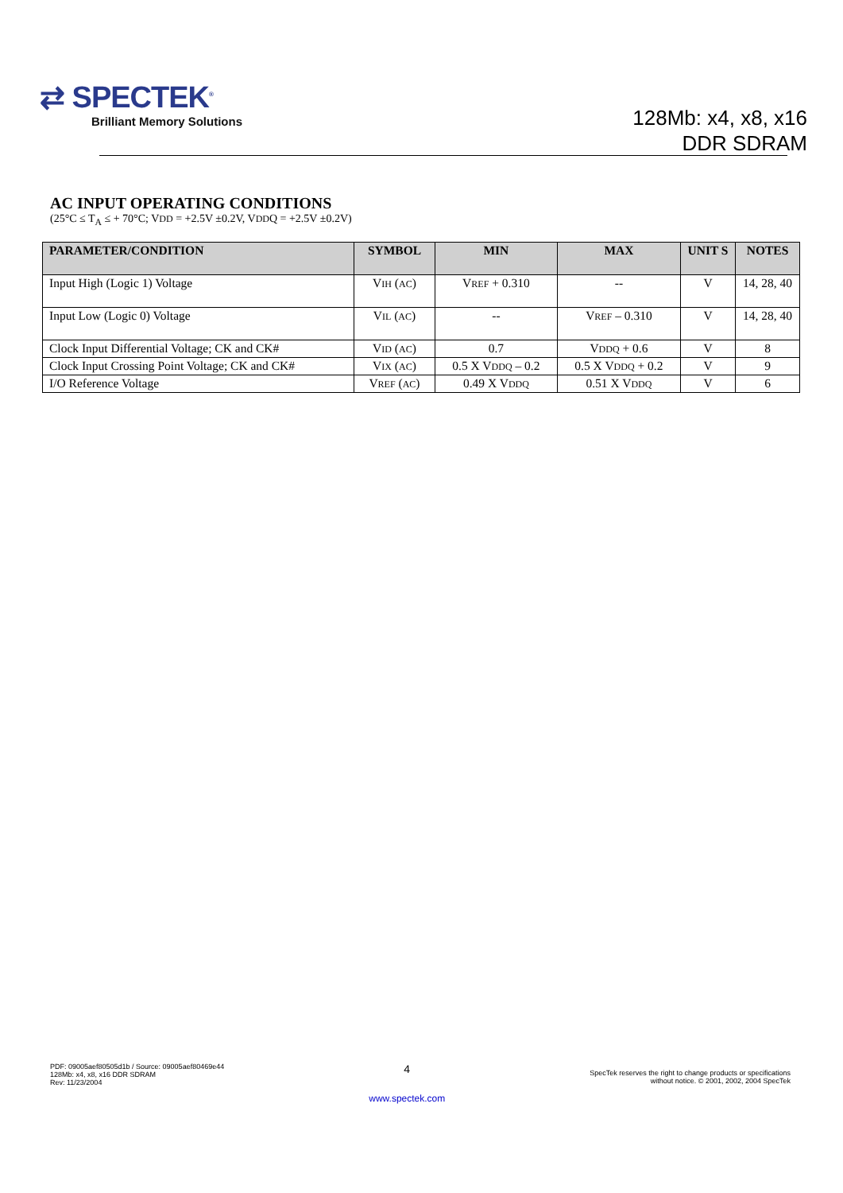⇄ SPECTEK<sup>®</sup>
Brilliant Memory Solutions
128Mb: x4, x8, x16
DDR SDRAM
AC INPUT OPERATING CONDITIONS
(25°C ≤ T<sub>A</sub> ≤ + 70°C; VDD = +2.5V ±0.2V, VDDQ = +2.5V ±0.2V)
| PARAMETER/CONDITION | SYMBOL | MIN | MAX | UNIT S | NOTES |
| --- | --- | --- | --- | --- | --- |
| Input High (Logic 1) Voltage | V IH ( AC ) | V REF + 0.310 | -- | V | 14, 28, 40 |
| Input Low (Logic 0) Voltage | V IL ( AC ) | -- | V REF – 0.310 | V | 14, 28, 40 |
| Clock Input Differential Voltage; CK and CK# | V ID ( AC ) | 0.7 | V DDQ + 0.6 | V | 8 |
| Clock Input Crossing Point Voltage; CK and CK# | V IX ( AC ) | 0.5 X V DDQ – 0.2 | 0.5 X V DDQ + 0.2 | V | 9 |
| I/O Reference Voltage | V REF ( AC ) | 0.49 X V DDQ | 0.51 X V DDQ | V | 6 |
PDF: 09005aef80505d1b / Source: 09005aef80469e44
128Mb: x4, x8, x16 DDR SDRAM
Rev: 11/23/2004
4
www.spectek.com
SpecTek reserves the right to change products or specifications
without notice. © 2001, 2002, 2004 SpecTek